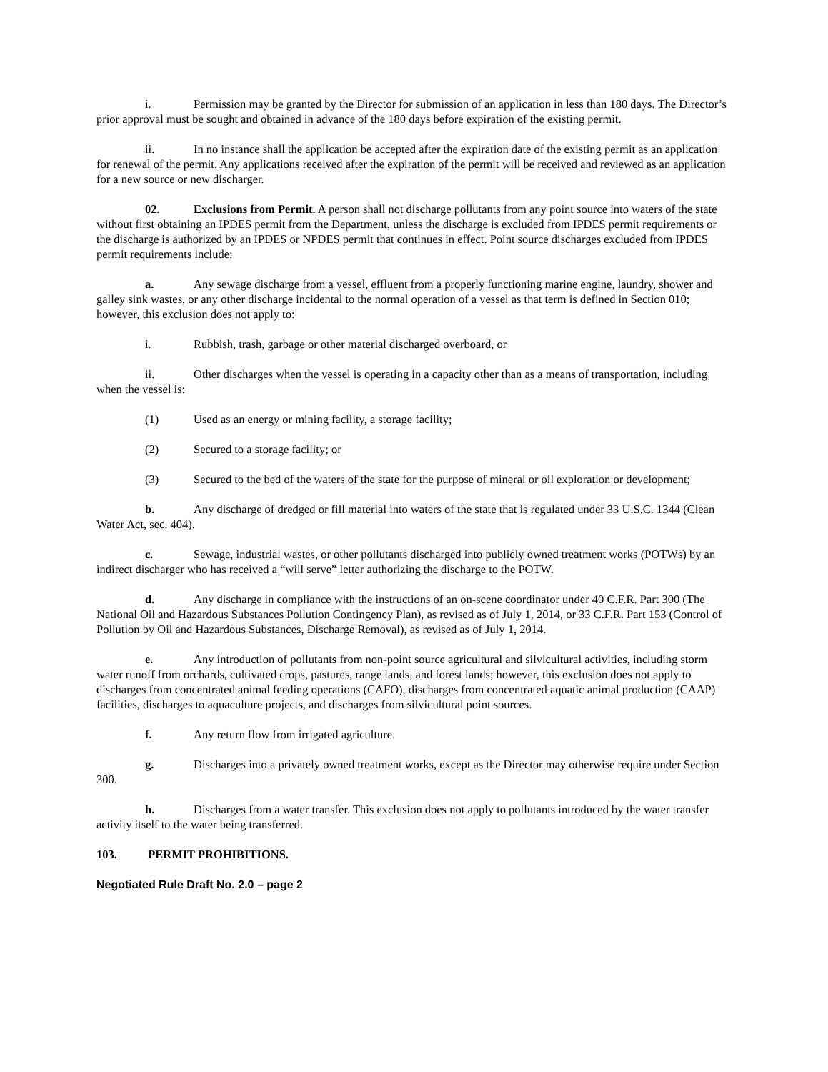i. Permission may be granted by the Director for submission of an application in less than 180 days. The Director’s prior approval must be sought and obtained in advance of the 180 days before expiration of the existing permit.
ii. In no instance shall the application be accepted after the expiration date of the existing permit as an application for renewal of the permit. Any applications received after the expiration of the permit will be received and reviewed as an application for a new source or new discharger.
02. Exclusions from Permit. A person shall not discharge pollutants from any point source into waters of the state without first obtaining an IPDES permit from the Department, unless the discharge is excluded from IPDES permit requirements or the discharge is authorized by an IPDES or NPDES permit that continues in effect. Point source discharges excluded from IPDES permit requirements include:
a. Any sewage discharge from a vessel, effluent from a properly functioning marine engine, laundry, shower and galley sink wastes, or any other discharge incidental to the normal operation of a vessel as that term is defined in Section 010; however, this exclusion does not apply to:
i. Rubbish, trash, garbage or other material discharged overboard, or
ii. Other discharges when the vessel is operating in a capacity other than as a means of transportation, including when the vessel is:
(1) Used as an energy or mining facility, a storage facility;
(2) Secured to a storage facility; or
(3) Secured to the bed of the waters of the state for the purpose of mineral or oil exploration or development;
b. Any discharge of dredged or fill material into waters of the state that is regulated under 33 U.S.C. 1344 (Clean Water Act, sec. 404).
c. Sewage, industrial wastes, or other pollutants discharged into publicly owned treatment works (POTWs) by an indirect discharger who has received a “will serve” letter authorizing the discharge to the POTW.
d. Any discharge in compliance with the instructions of an on-scene coordinator under 40 C.F.R. Part 300 (The National Oil and Hazardous Substances Pollution Contingency Plan), as revised as of July 1, 2014, or 33 C.F.R. Part 153 (Control of Pollution by Oil and Hazardous Substances, Discharge Removal), as revised as of July 1, 2014.
e. Any introduction of pollutants from non-point source agricultural and silvicultural activities, including storm water runoff from orchards, cultivated crops, pastures, range lands, and forest lands; however, this exclusion does not apply to discharges from concentrated animal feeding operations (CAFO), discharges from concentrated aquatic animal production (CAAP) facilities, discharges to aquaculture projects, and discharges from silvicultural point sources.
f. Any return flow from irrigated agriculture.
g. Discharges into a privately owned treatment works, except as the Director may otherwise require under Section 300.
h. Discharges from a water transfer. This exclusion does not apply to pollutants introduced by the water transfer activity itself to the water being transferred.
103. PERMIT PROHIBITIONS.
Negotiated Rule Draft No. 2.0 – page 2